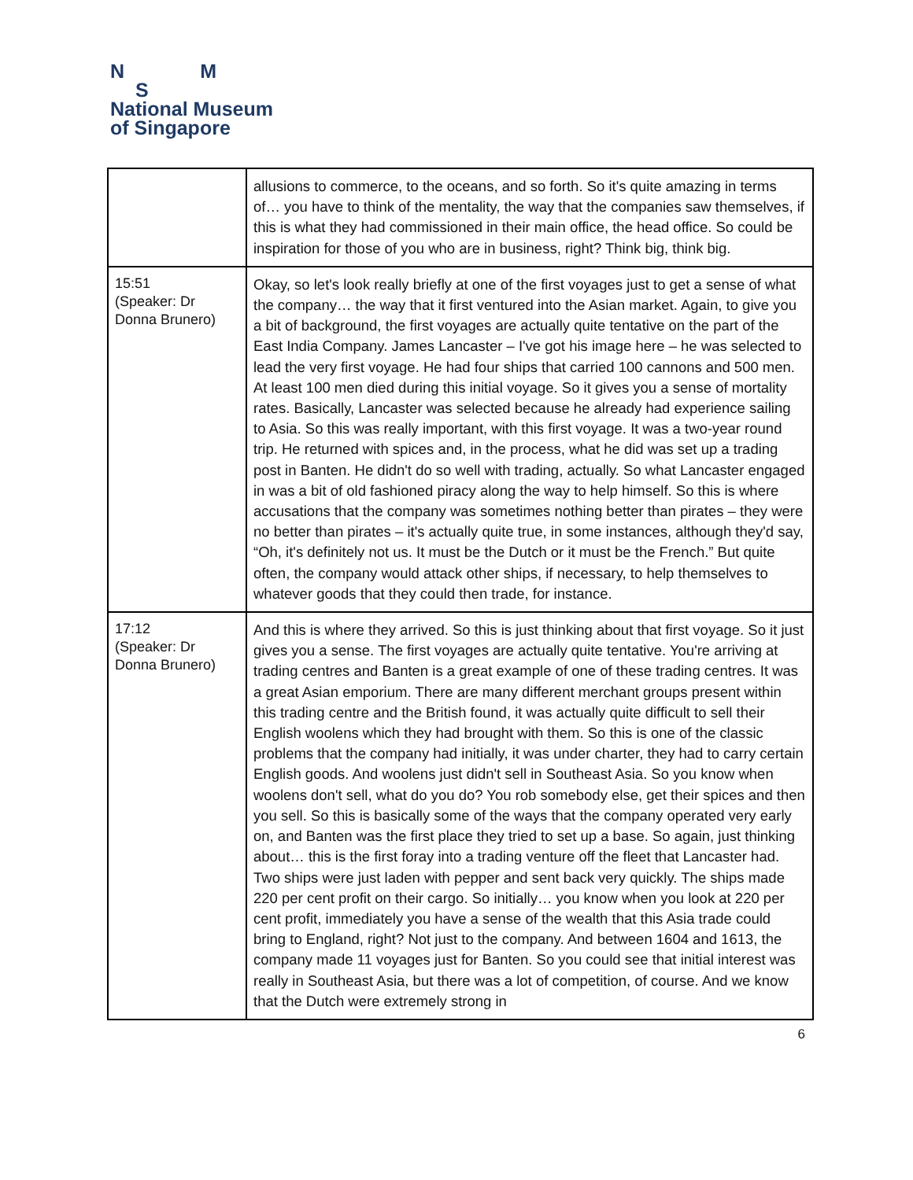N M
S
National Museum
of Singapore
| | allusions to commerce, to the oceans, and so forth. So it's quite amazing in terms of… you have to think of the mentality, the way that the companies saw themselves, if this is what they had commissioned in their main office, the head office. So could be inspiration for those of you who are in business, right? Think big, think big. |
| 15:51 (Speaker: Dr Donna Brunero) | Okay, so let's look really briefly at one of the first voyages just to get a sense of what the company… the way that it first ventured into the Asian market. Again, to give you a bit of background, the first voyages are actually quite tentative on the part of the East India Company. James Lancaster – I've got his image here – he was selected to lead the very first voyage. He had four ships that carried 100 cannons and 500 men. At least 100 men died during this initial voyage. So it gives you a sense of mortality rates. Basically, Lancaster was selected because he already had experience sailing to Asia. So this was really important, with this first voyage. It was a two-year round trip. He returned with spices and, in the process, what he did was set up a trading post in Banten. He didn't do so well with trading, actually. So what Lancaster engaged in was a bit of old fashioned piracy along the way to help himself. So this is where accusations that the company was sometimes nothing better than pirates – they were no better than pirates – it's actually quite true, in some instances, although they'd say, “Oh, it's definitely not us. It must be the Dutch or it must be the French.” But quite often, the company would attack other ships, if necessary, to help themselves to whatever goods that they could then trade, for instance. |
| 17:12 (Speaker: Dr Donna Brunero) | And this is where they arrived. So this is just thinking about that first voyage. So it just gives you a sense. The first voyages are actually quite tentative. You're arriving at trading centres and Banten is a great example of one of these trading centres. It was a great Asian emporium. There are many different merchant groups present within this trading centre and the British found, it was actually quite difficult to sell their English woolens which they had brought with them. So this is one of the classic problems that the company had initially, it was under charter, they had to carry certain English goods. And woolens just didn't sell in Southeast Asia. So you know when woolens don't sell, what do you do? You rob somebody else, get their spices and then you sell. So this is basically some of the ways that the company operated very early on, and Banten was the first place they tried to set up a base. So again, just thinking about… this is the first foray into a trading venture off the fleet that Lancaster had. Two ships were just laden with pepper and sent back very quickly. The ships made 220 per cent profit on their cargo. So initially… you know when you look at 220 per cent profit, immediately you have a sense of the wealth that this Asia trade could bring to England, right? Not just to the company. And between 1604 and 1613, the company made 11 voyages just for Banten. So you could see that initial interest was really in Southeast Asia, but there was a lot of competition, of course. And we know that the Dutch were extremely strong in |
6